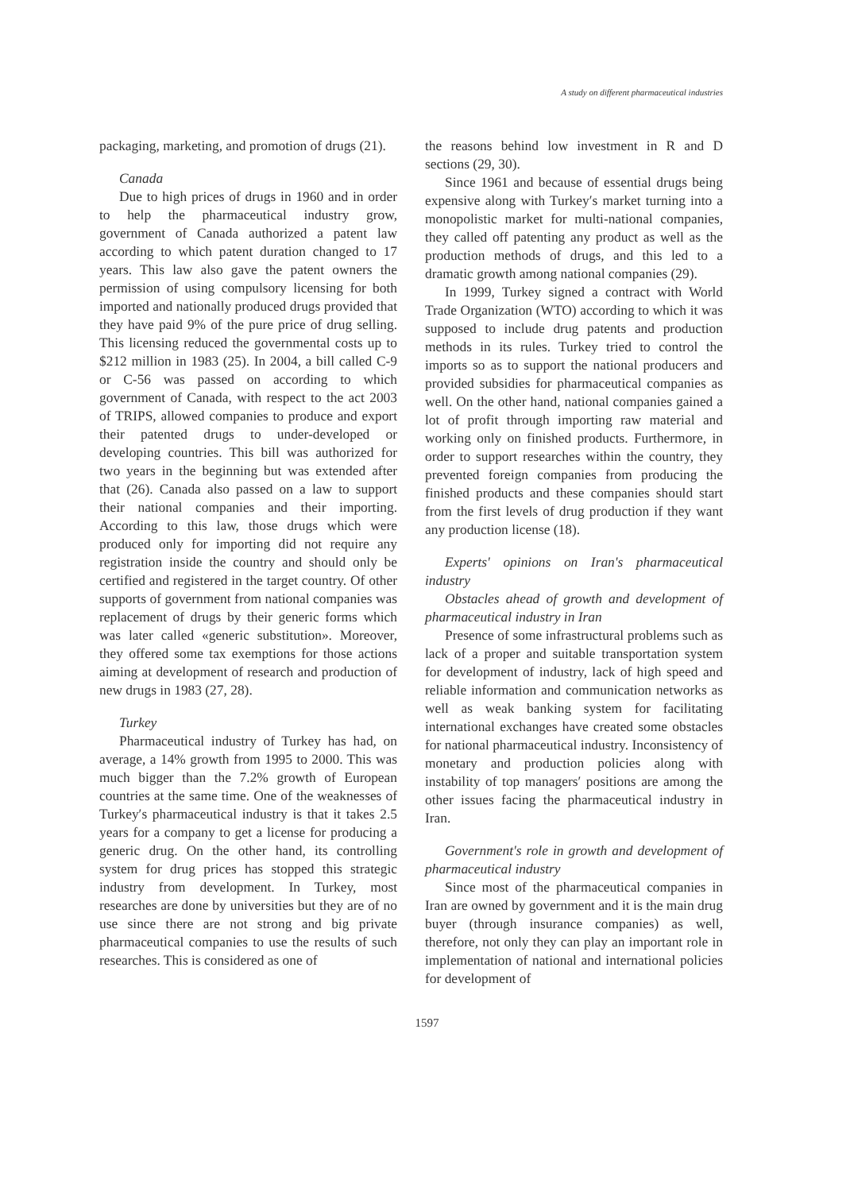A study on different pharmaceutical industries
packaging, marketing, and promotion of drugs (21).
Canada
Due to high prices of drugs in 1960 and in order to help the pharmaceutical industry grow, government of Canada authorized a patent law according to which patent duration changed to 17 years. This law also gave the patent owners the permission of using compulsory licensing for both imported and nationally produced drugs provided that they have paid 9% of the pure price of drug selling. This licensing reduced the governmental costs up to $212 million in 1983 (25). In 2004, a bill called C-9 or C-56 was passed on according to which government of Canada, with respect to the act 2003 of TRIPS, allowed companies to produce and export their patented drugs to under-developed or developing countries. This bill was authorized for two years in the beginning but was extended after that (26). Canada also passed on a law to support their national companies and their importing. According to this law, those drugs which were produced only for importing did not require any registration inside the country and should only be certified and registered in the target country. Of other supports of government from national companies was replacement of drugs by their generic forms which was later called «generic substitution». Moreover, they offered some tax exemptions for those actions aiming at development of research and production of new drugs in 1983 (27, 28).
Turkey
Pharmaceutical industry of Turkey has had, on average, a 14% growth from 1995 to 2000. This was much bigger than the 7.2% growth of European countries at the same time. One of the weaknesses of Turkey′s pharmaceutical industry is that it takes 2.5 years for a company to get a license for producing a generic drug. On the other hand, its controlling system for drug prices has stopped this strategic industry from development. In Turkey, most researches are done by universities but they are of no use since there are not strong and big private pharmaceutical companies to use the results of such researches. This is considered as one of
the reasons behind low investment in R and D sections (29, 30).
Since 1961 and because of essential drugs being expensive along with Turkey′s market turning into a monopolistic market for multi-national companies, they called off patenting any product as well as the production methods of drugs, and this led to a dramatic growth among national companies (29).
In 1999, Turkey signed a contract with World Trade Organization (WTO) according to which it was supposed to include drug patents and production methods in its rules. Turkey tried to control the imports so as to support the national producers and provided subsidies for pharmaceutical companies as well. On the other hand, national companies gained a lot of profit through importing raw material and working only on finished products. Furthermore, in order to support researches within the country, they prevented foreign companies from producing the finished products and these companies should start from the first levels of drug production if they want any production license (18).
Experts' opinions on Iran's pharmaceutical industry
Obstacles ahead of growth and development of pharmaceutical industry in Iran
Presence of some infrastructural problems such as lack of a proper and suitable transportation system for development of industry, lack of high speed and reliable information and communication networks as well as weak banking system for facilitating international exchanges have created some obstacles for national pharmaceutical industry. Inconsistency of monetary and production policies along with instability of top managers′ positions are among the other issues facing the pharmaceutical industry in Iran.
Government's role in growth and development of pharmaceutical industry
Since most of the pharmaceutical companies in Iran are owned by government and it is the main drug buyer (through insurance companies) as well, therefore, not only they can play an important role in implementation of national and international policies for development of
1597